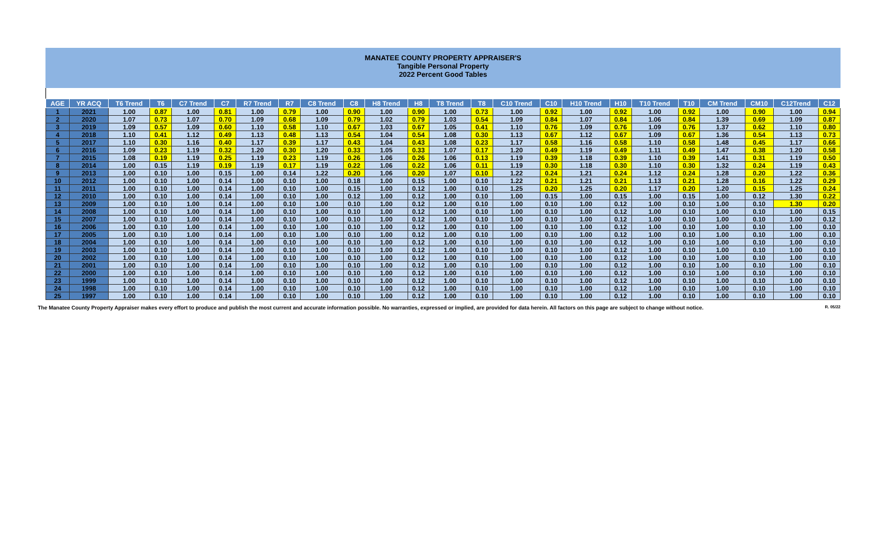MANATEE COUNTY PROPERTY APPRAISER'S
Tangible Personal Property
2022 Percent Good Tables
| AGE | YR ACQ | T6 Trend | T6 | C7 Trend | C7 | R7 Trend | R7 | C8 Trend | C8 | H8 Trend | H8 | T8 Trend | T8 | C10 Trend | C10 | H10 Trend | H10 | T10 Trend | T10 | CM Trend | CM10 | C12Trend | C12 |
| --- | --- | --- | --- | --- | --- | --- | --- | --- | --- | --- | --- | --- | --- | --- | --- | --- | --- | --- | --- | --- | --- | --- | --- |
| 1 | 2021 | 1.00 | 0.87 | 1.00 | 0.81 | 1.00 | 0.79 | 1.00 | 0.90 | 1.00 | 0.90 | 1.00 | 0.73 | 1.00 | 0.92 | 1.00 | 0.92 | 1.00 | 0.92 | 1.00 | 0.90 | 1.00 | 0.94 |
| 2 | 2020 | 1.07 | 0.73 | 1.07 | 0.70 | 1.09 | 0.68 | 1.09 | 0.79 | 1.02 | 0.79 | 1.03 | 0.54 | 1.09 | 0.84 | 1.07 | 0.84 | 1.06 | 0.84 | 1.39 | 0.69 | 1.09 | 0.87 |
| 3 | 2019 | 1.09 | 0.57 | 1.09 | 0.60 | 1.10 | 0.58 | 1.10 | 0.67 | 1.03 | 0.67 | 1.05 | 0.41 | 1.10 | 0.76 | 1.09 | 0.76 | 1.09 | 0.76 | 1.37 | 0.62 | 1.10 | 0.80 |
| 4 | 2018 | 1.10 | 0.41 | 1.12 | 0.49 | 1.13 | 0.48 | 1.13 | 0.54 | 1.04 | 0.54 | 1.08 | 0.30 | 1.13 | 0.67 | 1.12 | 0.67 | 1.09 | 0.67 | 1.36 | 0.54 | 1.13 | 0.73 |
| 5 | 2017 | 1.10 | 0.30 | 1.16 | 0.40 | 1.17 | 0.39 | 1.17 | 0.43 | 1.04 | 0.43 | 1.08 | 0.23 | 1.17 | 0.58 | 1.16 | 0.58 | 1.10 | 0.58 | 1.48 | 0.45 | 1.17 | 0.66 |
| 6 | 2016 | 1.09 | 0.23 | 1.19 | 0.32 | 1.20 | 0.30 | 1.20 | 0.33 | 1.05 | 0.33 | 1.07 | 0.17 | 1.20 | 0.49 | 1.19 | 0.49 | 1.11 | 0.49 | 1.47 | 0.38 | 1.20 | 0.58 |
| 7 | 2015 | 1.08 | 0.19 | 1.19 | 0.25 | 1.19 | 0.23 | 1.19 | 0.26 | 1.06 | 0.26 | 1.06 | 0.13 | 1.19 | 0.39 | 1.18 | 0.39 | 1.10 | 0.39 | 1.41 | 0.31 | 1.19 | 0.50 |
| 8 | 2014 | 1.00 | 0.15 | 1.19 | 0.19 | 1.19 | 0.17 | 1.19 | 0.22 | 1.06 | 0.22 | 1.06 | 0.11 | 1.19 | 0.30 | 1.18 | 0.30 | 1.10 | 0.30 | 1.32 | 0.24 | 1.19 | 0.43 |
| 9 | 2013 | 1.00 | 0.10 | 1.00 | 0.15 | 1.00 | 0.14 | 1.22 | 0.20 | 1.06 | 0.20 | 1.07 | 0.10 | 1.22 | 0.24 | 1.21 | 0.24 | 1.12 | 0.24 | 1.28 | 0.20 | 1.22 | 0.36 |
| 10 | 2012 | 1.00 | 0.10 | 1.00 | 0.14 | 1.00 | 0.10 | 1.00 | 0.18 | 1.00 | 0.15 | 1.00 | 0.10 | 1.22 | 0.21 | 1.21 | 0.21 | 1.13 | 0.21 | 1.28 | 0.16 | 1.22 | 0.29 |
| 11 | 2011 | 1.00 | 0.10 | 1.00 | 0.14 | 1.00 | 0.10 | 1.00 | 0.15 | 1.00 | 0.12 | 1.00 | 0.10 | 1.25 | 0.20 | 1.25 | 0.20 | 1.17 | 0.20 | 1.20 | 0.15 | 1.25 | 0.24 |
| 12 | 2010 | 1.00 | 0.10 | 1.00 | 0.14 | 1.00 | 0.10 | 1.00 | 0.12 | 1.00 | 0.12 | 1.00 | 0.10 | 1.00 | 0.15 | 1.00 | 0.15 | 1.00 | 0.15 | 1.00 | 0.12 | 1.30 | 0.22 |
| 13 | 2009 | 1.00 | 0.10 | 1.00 | 0.14 | 1.00 | 0.10 | 1.00 | 0.10 | 1.00 | 0.12 | 1.00 | 0.10 | 1.00 | 0.10 | 1.00 | 0.12 | 1.00 | 0.10 | 1.00 | 0.10 | 1.30 | 0.20 |
| 14 | 2008 | 1.00 | 0.10 | 1.00 | 0.14 | 1.00 | 0.10 | 1.00 | 0.10 | 1.00 | 0.12 | 1.00 | 0.10 | 1.00 | 0.10 | 1.00 | 0.12 | 1.00 | 0.10 | 1.00 | 0.10 | 1.00 | 0.15 |
| 15 | 2007 | 1.00 | 0.10 | 1.00 | 0.14 | 1.00 | 0.10 | 1.00 | 0.10 | 1.00 | 0.12 | 1.00 | 0.10 | 1.00 | 0.10 | 1.00 | 0.12 | 1.00 | 0.10 | 1.00 | 0.10 | 1.00 | 0.12 |
| 16 | 2006 | 1.00 | 0.10 | 1.00 | 0.14 | 1.00 | 0.10 | 1.00 | 0.10 | 1.00 | 0.12 | 1.00 | 0.10 | 1.00 | 0.10 | 1.00 | 0.12 | 1.00 | 0.10 | 1.00 | 0.10 | 1.00 | 0.10 |
| 17 | 2005 | 1.00 | 0.10 | 1.00 | 0.14 | 1.00 | 0.10 | 1.00 | 0.10 | 1.00 | 0.12 | 1.00 | 0.10 | 1.00 | 0.10 | 1.00 | 0.12 | 1.00 | 0.10 | 1.00 | 0.10 | 1.00 | 0.10 |
| 18 | 2004 | 1.00 | 0.10 | 1.00 | 0.14 | 1.00 | 0.10 | 1.00 | 0.10 | 1.00 | 0.12 | 1.00 | 0.10 | 1.00 | 0.10 | 1.00 | 0.12 | 1.00 | 0.10 | 1.00 | 0.10 | 1.00 | 0.10 |
| 19 | 2003 | 1.00 | 0.10 | 1.00 | 0.14 | 1.00 | 0.10 | 1.00 | 0.10 | 1.00 | 0.12 | 1.00 | 0.10 | 1.00 | 0.10 | 1.00 | 0.12 | 1.00 | 0.10 | 1.00 | 0.10 | 1.00 | 0.10 |
| 20 | 2002 | 1.00 | 0.10 | 1.00 | 0.14 | 1.00 | 0.10 | 1.00 | 0.10 | 1.00 | 0.12 | 1.00 | 0.10 | 1.00 | 0.10 | 1.00 | 0.12 | 1.00 | 0.10 | 1.00 | 0.10 | 1.00 | 0.10 |
| 21 | 2001 | 1.00 | 0.10 | 1.00 | 0.14 | 1.00 | 0.10 | 1.00 | 0.10 | 1.00 | 0.12 | 1.00 | 0.10 | 1.00 | 0.10 | 1.00 | 0.12 | 1.00 | 0.10 | 1.00 | 0.10 | 1.00 | 0.10 |
| 22 | 2000 | 1.00 | 0.10 | 1.00 | 0.14 | 1.00 | 0.10 | 1.00 | 0.10 | 1.00 | 0.12 | 1.00 | 0.10 | 1.00 | 0.10 | 1.00 | 0.12 | 1.00 | 0.10 | 1.00 | 0.10 | 1.00 | 0.10 |
| 23 | 1999 | 1.00 | 0.10 | 1.00 | 0.14 | 1.00 | 0.10 | 1.00 | 0.10 | 1.00 | 0.12 | 1.00 | 0.10 | 1.00 | 0.10 | 1.00 | 0.12 | 1.00 | 0.10 | 1.00 | 0.10 | 1.00 | 0.10 |
| 24 | 1998 | 1.00 | 0.10 | 1.00 | 0.14 | 1.00 | 0.10 | 1.00 | 0.10 | 1.00 | 0.12 | 1.00 | 0.10 | 1.00 | 0.10 | 1.00 | 0.12 | 1.00 | 0.10 | 1.00 | 0.10 | 1.00 | 0.10 |
| 25 | 1997 | 1.00 | 0.10 | 1.00 | 0.14 | 1.00 | 0.10 | 1.00 | 0.10 | 1.00 | 0.12 | 1.00 | 0.10 | 1.00 | 0.10 | 1.00 | 0.12 | 1.00 | 0.10 | 1.00 | 0.10 | 1.00 | 0.10 |
The Manatee County Property Appraiser makes every effort to produce and publish the most current and accurate information possible. No warranties, expressed or implied, are provided for data herein. All factors on this page are subject to change without notice. R. 05/22